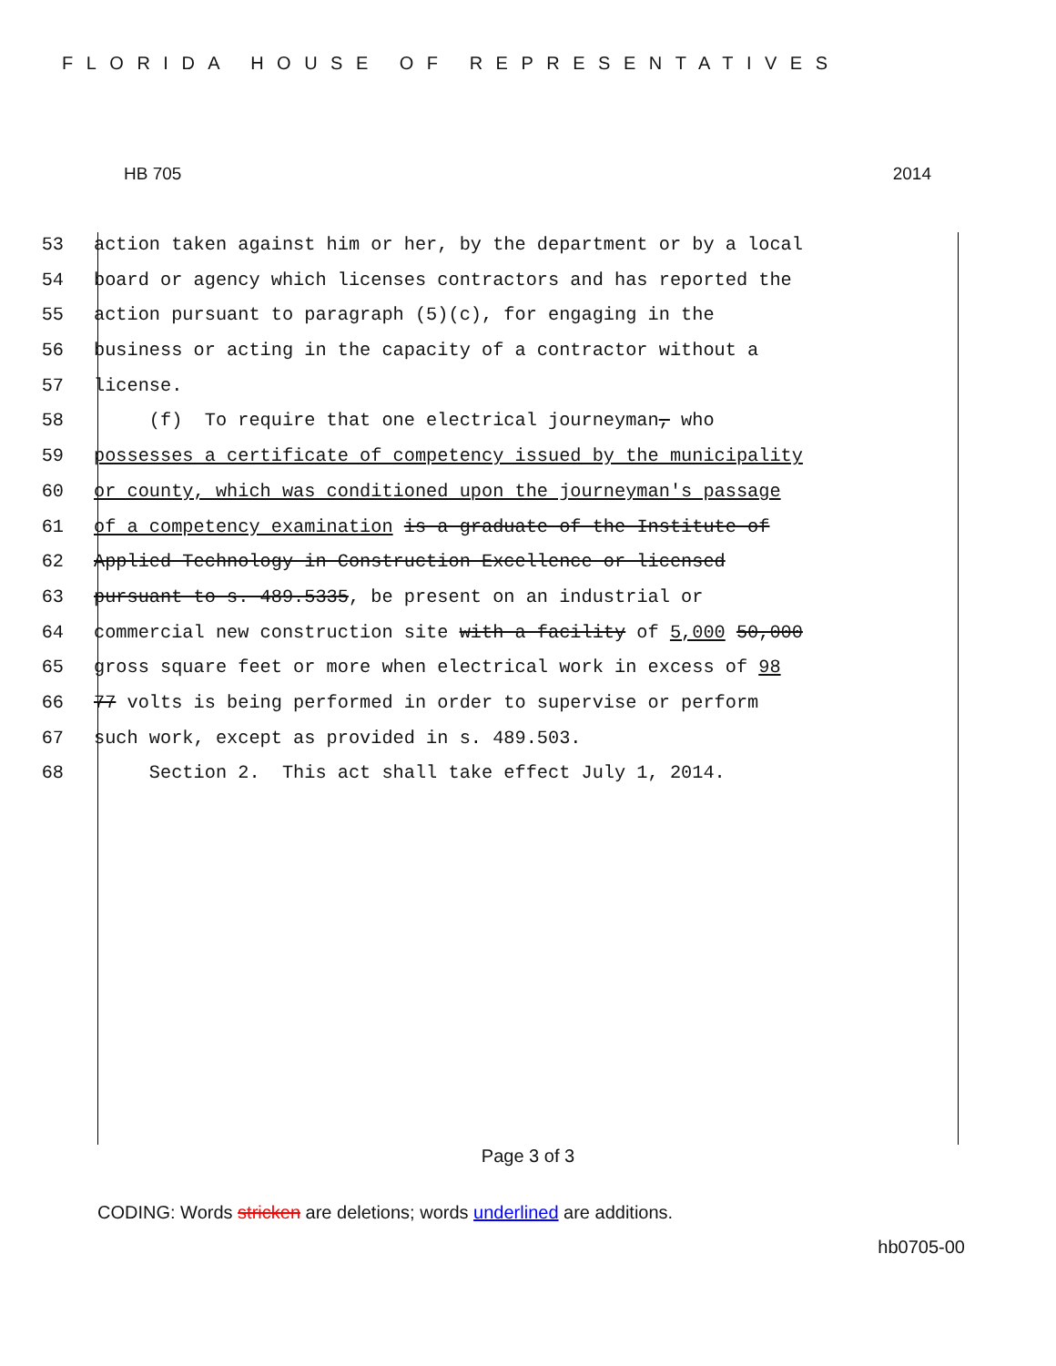FLORIDA HOUSE OF REPRESENTATIVES
HB 705 2014
53 action taken against him or her, by the department or by a local
54 board or agency which licenses contractors and has reported the
55 action pursuant to paragraph (5)(c), for engaging in the
56 business or acting in the capacity of a contractor without a
57 license.
58 (f) To require that one electrical journeyman, who
59 possesses a certificate of competency issued by the municipality
60 or county, which was conditioned upon the journeyman's passage
61 of a competency examination is a graduate of the Institute of
62 Applied Technology in Construction Excellence or licensed
63 pursuant to s. 489.5335, be present on an industrial or
64 commercial new construction site with a facility of 5,000 50,000
65 gross square feet or more when electrical work in excess of 98
66 77 volts is being performed in order to supervise or perform
67 such work, except as provided in s. 489.503.
68 Section 2. This act shall take effect July 1, 2014.
Page 3 of 3
CODING: Words stricken are deletions; words underlined are additions.
hb0705-00